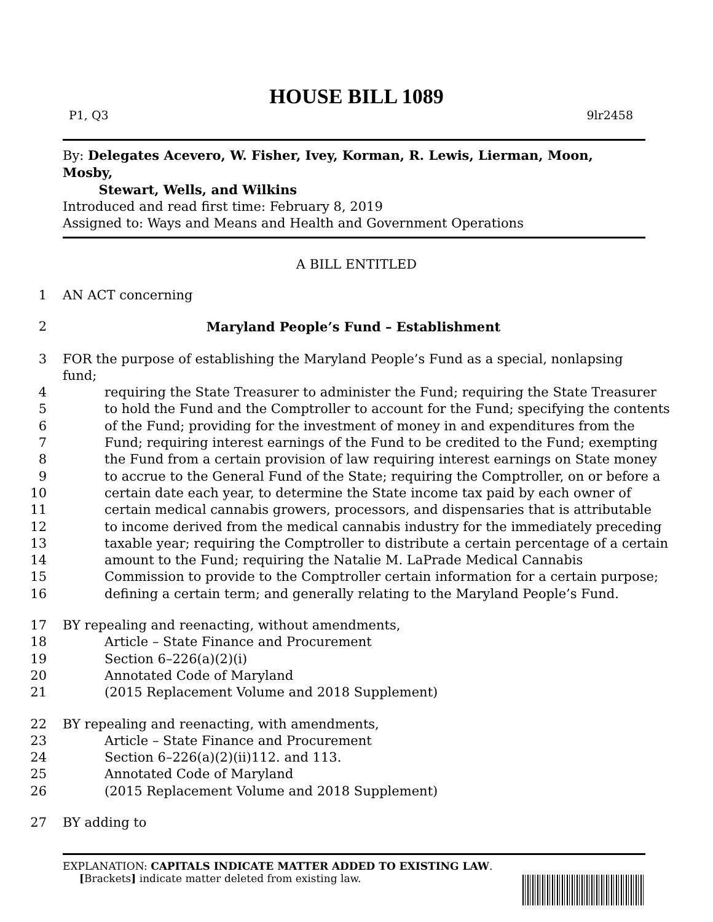HOUSE BILL 1089
P1, Q3 9lr2458
By: Delegates Acevero, W. Fisher, Ivey, Korman, R. Lewis, Lierman, Moon, Mosby,
Stewart, Wells, and Wilkins
Introduced and read first time: February 8, 2019
Assigned to: Ways and Means and Health and Government Operations
A BILL ENTITLED
1 AN ACT concerning
2 Maryland People’s Fund – Establishment
3 FOR the purpose of establishing the Maryland People’s Fund as a special, nonlapsing fund;
4 requiring the State Treasurer to administer the Fund; requiring the State Treasurer
5 to hold the Fund and the Comptroller to account for the Fund; specifying the contents
6 of the Fund; providing for the investment of money in and expenditures from the
7 Fund; requiring interest earnings of the Fund to be credited to the Fund; exempting
8 the Fund from a certain provision of law requiring interest earnings on State money
9 to accrue to the General Fund of the State; requiring the Comptroller, on or before a
10 certain date each year, to determine the State income tax paid by each owner of
11 certain medical cannabis growers, processors, and dispensaries that is attributable
12 to income derived from the medical cannabis industry for the immediately preceding
13 taxable year; requiring the Comptroller to distribute a certain percentage of a certain
14 amount to the Fund; requiring the Natalie M. LaPrade Medical Cannabis
15 Commission to provide to the Comptroller certain information for a certain purpose;
16 defining a certain term; and generally relating to the Maryland People’s Fund.
17 BY repealing and reenacting, without amendments,
18 Article – State Finance and Procurement
19 Section 6–226(a)(2)(i)
20 Annotated Code of Maryland
21 (2015 Replacement Volume and 2018 Supplement)
22 BY repealing and reenacting, with amendments,
23 Article – State Finance and Procurement
24 Section 6–226(a)(2)(ii)112. and 113.
25 Annotated Code of Maryland
26 (2015 Replacement Volume and 2018 Supplement)
27 BY adding to
EXPLANATION: CAPITALS INDICATE MATTER ADDED TO EXISTING LAW.
[Brackets] indicate matter deleted from existing law.